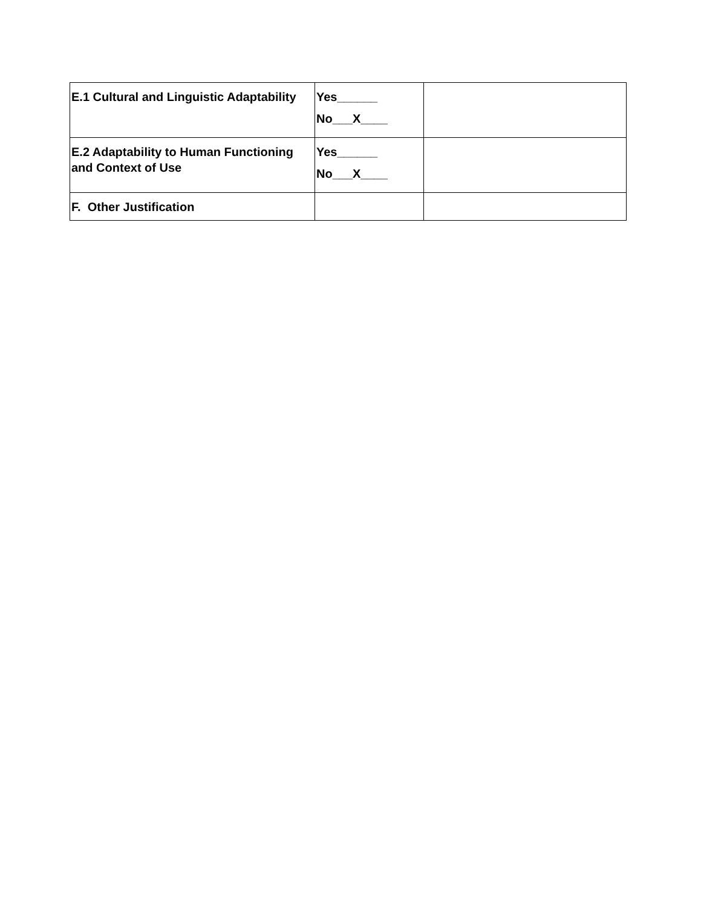| E.1 Cultural and Linguistic Adaptability | Yes______ No___X____ | |
| E.2 Adaptability to Human Functioning and Context of Use | Yes______ No___X____ | |
| F. Other Justification | | |